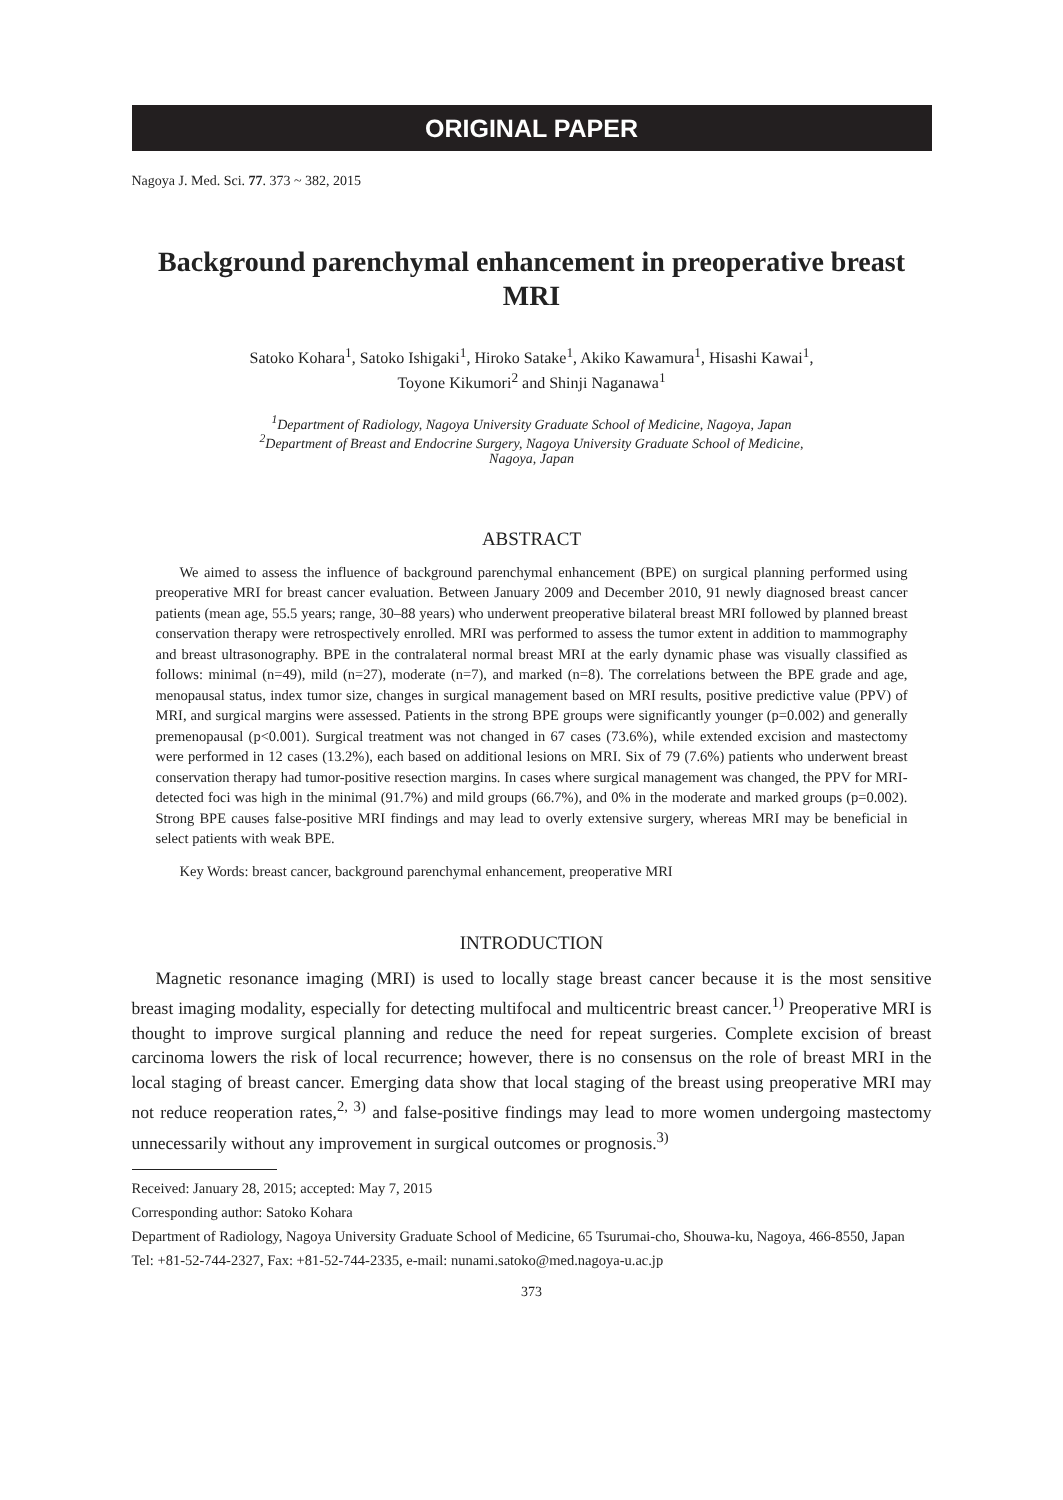ORIGINAL PAPER
Nagoya J. Med. Sci. 77. 373 ~ 382, 2015
Background parenchymal enhancement in preoperative breast MRI
Satoko Kohara<sup>1</sup>, Satoko Ishigaki<sup>1</sup>, Hiroko Satake<sup>1</sup>, Akiko Kawamura<sup>1</sup>, Hisashi Kawai<sup>1</sup>,
Toyone Kikumori<sup>2</sup> and Shinji Naganawa<sup>1</sup>
<sup>1</sup> Department of Radiology, Nagoya University Graduate School of Medicine, Nagoya, Japan
<sup>2</sup> Department of Breast and Endocrine Surgery, Nagoya University Graduate School of Medicine,
Nagoya, Japan
ABSTRACT
We aimed to assess the influence of background parenchymal enhancement (BPE) on surgical planning performed using preoperative MRI for breast cancer evaluation. Between January 2009 and December 2010, 91 newly diagnosed breast cancer patients (mean age, 55.5 years; range, 30–88 years) who underwent preoperative bilateral breast MRI followed by planned breast conservation therapy were retrospectively enrolled. MRI was performed to assess the tumor extent in addition to mammography and breast ultrasonography. BPE in the contralateral normal breast MRI at the early dynamic phase was visually classified as follows: minimal (n=49), mild (n=27), moderate (n=7), and marked (n=8). The correlations between the BPE grade and age, menopausal status, index tumor size, changes in surgical management based on MRI results, positive predictive value (PPV) of MRI, and surgical margins were assessed. Patients in the strong BPE groups were significantly younger (p=0.002) and generally premenopausal (p<0.001). Surgical treatment was not changed in 67 cases (73.6%), while extended excision and mastectomy were performed in 12 cases (13.2%), each based on additional lesions on MRI. Six of 79 (7.6%) patients who underwent breast conservation therapy had tumor-positive resection margins. In cases where surgical management was changed, the PPV for MRI-detected foci was high in the minimal (91.7%) and mild groups (66.7%), and 0% in the moderate and marked groups (p=0.002). Strong BPE causes false-positive MRI findings and may lead to overly extensive surgery, whereas MRI may be beneficial in select patients with weak BPE.
Key Words: breast cancer, background parenchymal enhancement, preoperative MRI
INTRODUCTION
Magnetic resonance imaging (MRI) is used to locally stage breast cancer because it is the most sensitive breast imaging modality, especially for detecting multifocal and multicentric breast cancer.<sup>1)</sup> Preoperative MRI is thought to improve surgical planning and reduce the need for repeat surgeries. Complete excision of breast carcinoma lowers the risk of local recurrence; however, there is no consensus on the role of breast MRI in the local staging of breast cancer. Emerging data show that local staging of the breast using preoperative MRI may not reduce reoperation rates,<sup>2, 3)</sup> and false-positive findings may lead to more women undergoing mastectomy unnecessarily without any improvement in surgical outcomes or prognosis.<sup>3)</sup>
Received: January 28, 2015; accepted: May 7, 2015
Corresponding author: Satoko Kohara
Department of Radiology, Nagoya University Graduate School of Medicine, 65 Tsurumai-cho, Shouwa-ku, Nagoya, 466-8550, Japan
Tel: +81-52-744-2327, Fax: +81-52-744-2335, e-mail: nunami.satoko@med.nagoya-u.ac.jp
373